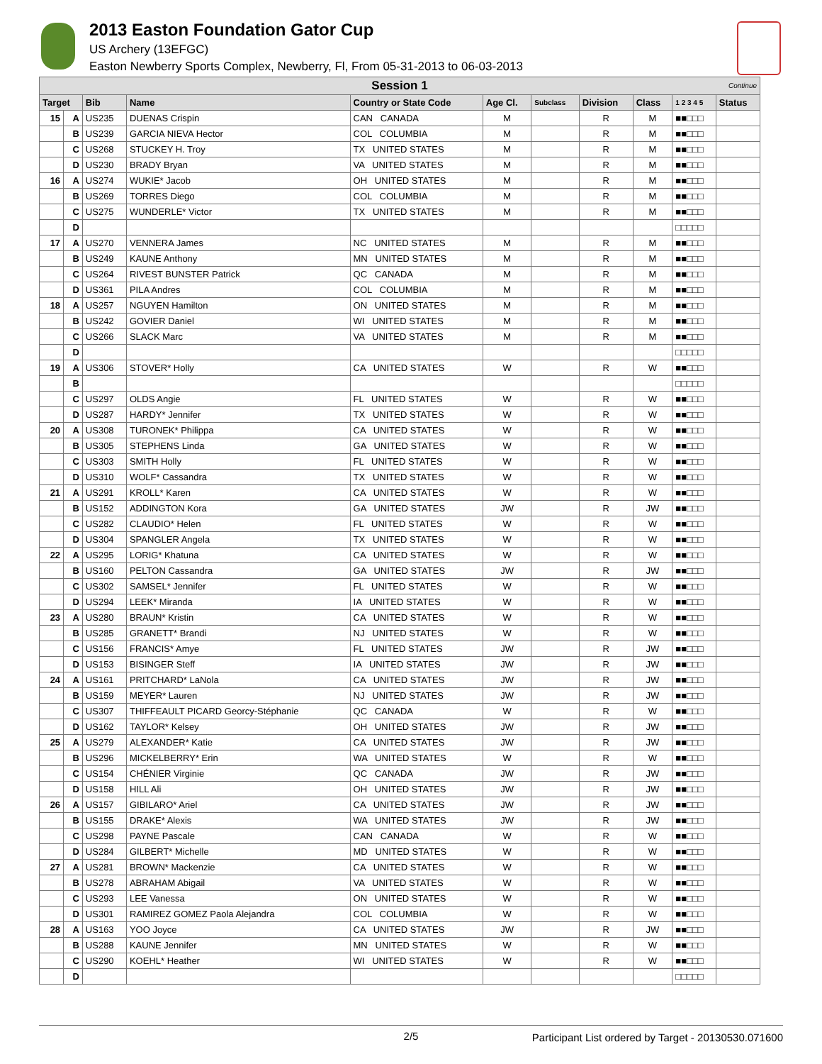2013 Easton Foundation Gator Cup
US Archery (13EFGC)
Easton Newberry Sports Complex, Newberry, Fl, From 05-31-2013 to 06-03-2013
| Session 1 Continue | | | | | | | | | | |
| Target | | Bib | Name | Country or State Code | Age Cl. | Subclass | Division | Class | 1 2 3 4 5 | Status |
| 15 | A | US235 | DUENAS Crispin | CAN CANADA | M | | R | M | ■■□□□ | |
| | B | US239 | GARCIA NIEVA Hector | COL COLUMBIA | M | | R | M | ■■□□□ | |
| | C | US268 | STUCKEY H. Troy | TX UNITED STATES | M | | R | M | ■■□□□ | |
| | D | US230 | BRADY Bryan | VA UNITED STATES | M | | R | M | ■■□□□ | |
| 16 | A | US274 | WUKIE* Jacob | OH UNITED STATES | M | | R | M | ■■□□□ | |
| | B | US269 | TORRES Diego | COL COLUMBIA | M | | R | M | ■■□□□ | |
| | C | US275 | WUNDERLE* Victor | TX UNITED STATES | M | | R | M | ■■□□□ | |
| | D | | | | | | | | □□□□□ | |
| 17 | A | US270 | VENNERA James | NC UNITED STATES | M | | R | M | ■■□□□ | |
| | B | US249 | KAUNE Anthony | MN UNITED STATES | M | | R | M | ■■□□□ | |
| | C | US264 | RIVEST BUNSTER Patrick | QC CANADA | M | | R | M | ■■□□□ | |
| | D | US361 | PILA Andres | COL COLUMBIA | M | | R | M | ■■□□□ | |
| 18 | A | US257 | NGUYEN Hamilton | ON UNITED STATES | M | | R | M | ■■□□□ | |
| | B | US242 | GOVIER Daniel | WI UNITED STATES | M | | R | M | ■■□□□ | |
| | C | US266 | SLACK Marc | VA UNITED STATES | M | | R | M | ■■□□□ | |
| | D | | | | | | | | □□□□□ | |
| 19 | A | US306 | STOVER* Holly | CA UNITED STATES | W | | R | W | ■■□□□ | |
| | B | | | | | | | | □□□□□ | |
| | C | US297 | OLDS Angie | FL UNITED STATES | W | | R | W | ■■□□□ | |
| | D | US287 | HARDY* Jennifer | TX UNITED STATES | W | | R | W | ■■□□□ | |
| 20 | A | US308 | TURONEK* Philippa | CA UNITED STATES | W | | R | W | ■■□□□ | |
| | B | US305 | STEPHENS Linda | GA UNITED STATES | W | | R | W | ■■□□□ | |
| | C | US303 | SMITH Holly | FL UNITED STATES | W | | R | W | ■■□□□ | |
| | D | US310 | WOLF* Cassandra | TX UNITED STATES | W | | R | W | ■■□□□ | |
| 21 | A | US291 | KROLL* Karen | CA UNITED STATES | W | | R | W | ■■□□□ | |
| | B | US152 | ADDINGTON Kora | GA UNITED STATES | JW | | R | JW | ■■□□□ | |
| | C | US282 | CLAUDIO* Helen | FL UNITED STATES | W | | R | W | ■■□□□ | |
| | D | US304 | SPANGLER Angela | TX UNITED STATES | W | | R | W | ■■□□□ | |
| 22 | A | US295 | LORIG* Khatuna | CA UNITED STATES | W | | R | W | ■■□□□ | |
| | B | US160 | PELTON Cassandra | GA UNITED STATES | JW | | R | JW | ■■□□□ | |
| | C | US302 | SAMSEL* Jennifer | FL UNITED STATES | W | | R | W | ■■□□□ | |
| | D | US294 | LEEK* Miranda | IA UNITED STATES | W | | R | W | ■■□□□ | |
| 23 | A | US280 | BRAUN* Kristin | CA UNITED STATES | W | | R | W | ■■□□□ | |
| | B | US285 | GRANETT* Brandi | NJ UNITED STATES | W | | R | W | ■■□□□ | |
| | C | US156 | FRANCIS* Amye | FL UNITED STATES | JW | | R | JW | ■■□□□ | |
| | D | US153 | BISINGER Steff | IA UNITED STATES | JW | | R | JW | ■■□□□ | |
| 24 | A | US161 | PRITCHARD* LaNola | CA UNITED STATES | JW | | R | JW | ■■□□□ | |
| | B | US159 | MEYER* Lauren | NJ UNITED STATES | JW | | R | JW | ■■□□□ | |
| | C | US307 | THIFFEAULT PICARD Georcy-Stéphanie | QC CANADA | W | | R | W | ■■□□□ | |
| | D | US162 | TAYLOR* Kelsey | OH UNITED STATES | JW | | R | JW | ■■□□□ | |
| 25 | A | US279 | ALEXANDER* Katie | CA UNITED STATES | JW | | R | JW | ■■□□□ | |
| | B | US296 | MICKELBERRY* Erin | WA UNITED STATES | W | | R | W | ■■□□□ | |
| | C | US154 | CHÉNIER Virginie | QC CANADA | JW | | R | JW | ■■□□□ | |
| | D | US158 | HILL Ali | OH UNITED STATES | JW | | R | JW | ■■□□□ | |
| 26 | A | US157 | GIBILARO* Ariel | CA UNITED STATES | JW | | R | JW | ■■□□□ | |
| | B | US155 | DRAKE* Alexis | WA UNITED STATES | JW | | R | JW | ■■□□□ | |
| | C | US298 | PAYNE Pascale | CAN CANADA | W | | R | W | ■■□□□ | |
| | D | US284 | GILBERT* Michelle | MD UNITED STATES | W | | R | W | ■■□□□ | |
| 27 | A | US281 | BROWN* Mackenzie | CA UNITED STATES | W | | R | W | ■■□□□ | |
| | B | US278 | ABRAHAM Abigail | VA UNITED STATES | W | | R | W | ■■□□□ | |
| | C | US293 | LEE Vanessa | ON UNITED STATES | W | | R | W | ■■□□□ | |
| | D | US301 | RAMIREZ GOMEZ Paola Alejandra | COL COLUMBIA | W | | R | W | ■■□□□ | |
| 28 | A | US163 | YOO Joyce | CA UNITED STATES | JW | | R | JW | ■■□□□ | |
| | B | US288 | KAUNE Jennifer | MN UNITED STATES | W | | R | W | ■■□□□ | |
| | C | US290 | KOEHL* Heather | WI UNITED STATES | W | | R | W | ■■□□□ | |
| | D | | | | | | | | □□□□□ | |
2/5
Participant List ordered by Target - 20130530.071600